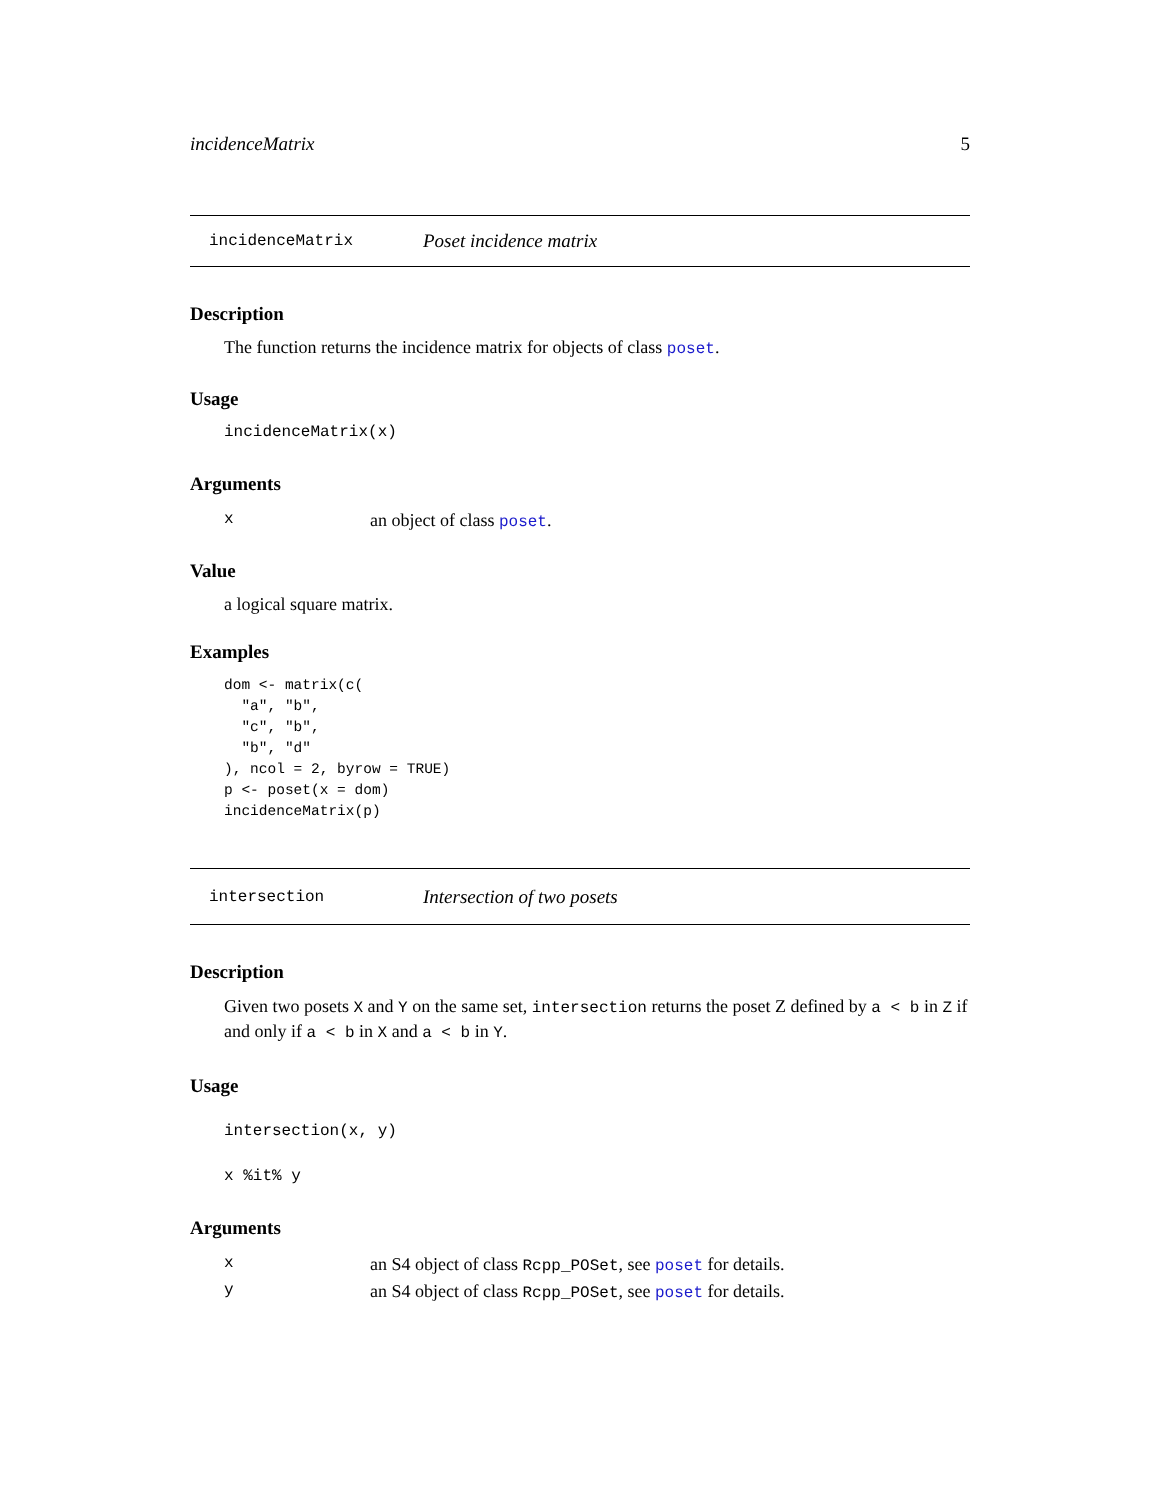incidenceMatrix 5
incidenceMatrix Poset incidence matrix
Description
The function returns the incidence matrix for objects of class poset.
Usage
incidenceMatrix(x)
Arguments
| x | an object of class poset . |
Value
a logical square matrix.
Examples
dom <- matrix(c(
  "a", "b",
  "c", "b",
  "b", "d"
), ncol = 2, byrow = TRUE)
p <- poset(x = dom)
incidenceMatrix(p)
intersection Intersection of two posets
Description
Given two posets X and Y on the same set, intersection returns the poset Z defined by a < b in Z if and only if a < b in X and a < b in Y.
Usage
intersection(x, y)
x %it% y
Arguments
| x | an S4 object of class Rcpp_POSet , see poset for details. |
| y | an S4 object of class Rcpp_POSet , see poset for details. |